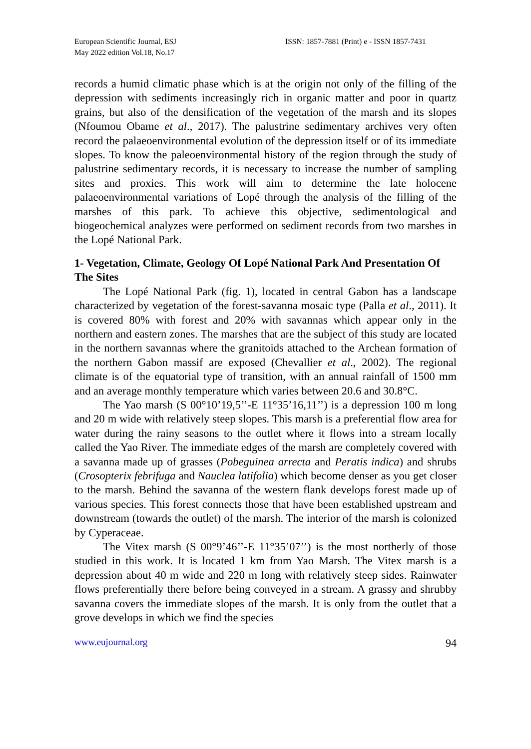European Scientific Journal, ESJ
May 2022 edition Vol.18, No.17
ISSN: 1857-7881 (Print) e - ISSN 1857-7431
records a humid climatic phase which is at the origin not only of the filling of the depression with sediments increasingly rich in organic matter and poor in quartz grains, but also of the densification of the vegetation of the marsh and its slopes (Nfoumou Obame et al., 2017). The palustrine sedimentary archives very often record the palaeoenvironmental evolution of the depression itself or of its immediate slopes. To know the paleoenvironmental history of the region through the study of palustrine sedimentary records, it is necessary to increase the number of sampling sites and proxies. This work will aim to determine the late holocene palaeoenvironmental variations of Lopé through the analysis of the filling of the marshes of this park. To achieve this objective, sedimentological and biogeochemical analyzes were performed on sediment records from two marshes in the Lopé National Park.
1- Vegetation, Climate, Geology Of Lopé National Park And Presentation Of The Sites
The Lopé National Park (fig. 1), located in central Gabon has a landscape characterized by vegetation of the forest-savanna mosaic type (Palla et al., 2011). It is covered 80% with forest and 20% with savannas which appear only in the northern and eastern zones. The marshes that are the subject of this study are located in the northern savannas where the granitoids attached to the Archean formation of the northern Gabon massif are exposed (Chevallier et al., 2002). The regional climate is of the equatorial type of transition, with an annual rainfall of 1500 mm and an average monthly temperature which varies between 20.6 and 30.8°C.
The Yao marsh (S 00°10’19,5’’-E 11°35’16,11’’) is a depression 100 m long and 20 m wide with relatively steep slopes. This marsh is a preferential flow area for water during the rainy seasons to the outlet where it flows into a stream locally called the Yao River. The immediate edges of the marsh are completely covered with a savanna made up of grasses (Pobeguinea arrecta and Peratis indica) and shrubs (Crosopterix febrifuga and Nauclea latifolia) which become denser as you get closer to the marsh. Behind the savanna of the western flank develops forest made up of various species. This forest connects those that have been established upstream and downstream (towards the outlet) of the marsh. The interior of the marsh is colonized by Cyperaceae.
The Vitex marsh (S 00°9’46’’-E 11°35’07’’) is the most northerly of those studied in this work. It is located 1 km from Yao Marsh. The Vitex marsh is a depression about 40 m wide and 220 m long with relatively steep sides. Rainwater flows preferentially there before being conveyed in a stream. A grassy and shrubby savanna covers the immediate slopes of the marsh. It is only from the outlet that a grove develops in which we find the species
www.eujournal.org 94